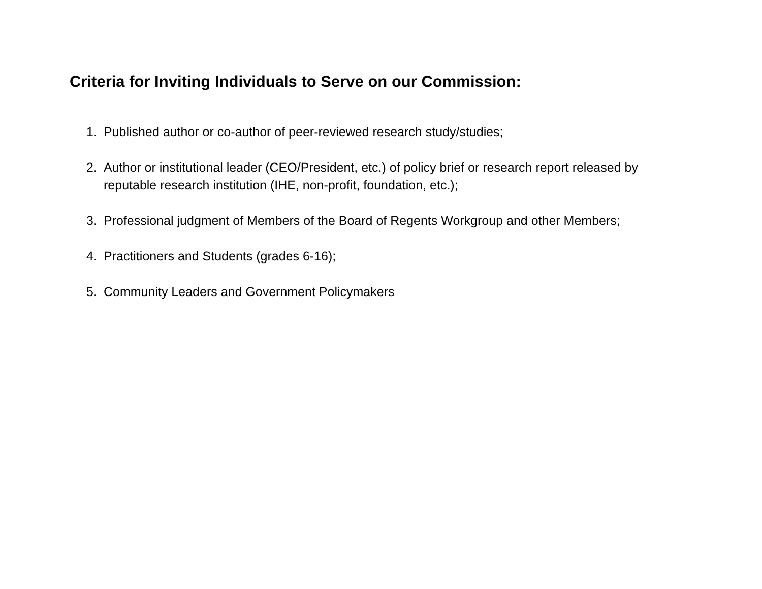Criteria for Inviting Individuals to Serve on our Commission:
1. Published author or co-author of peer-reviewed research study/studies;
2. Author or institutional leader (CEO/President, etc.) of policy brief or research report released by reputable research institution (IHE, non-profit, foundation, etc.);
3. Professional judgment of Members of the Board of Regents Workgroup and other Members;
4. Practitioners and Students (grades 6-16);
5. Community Leaders and Government Policymakers